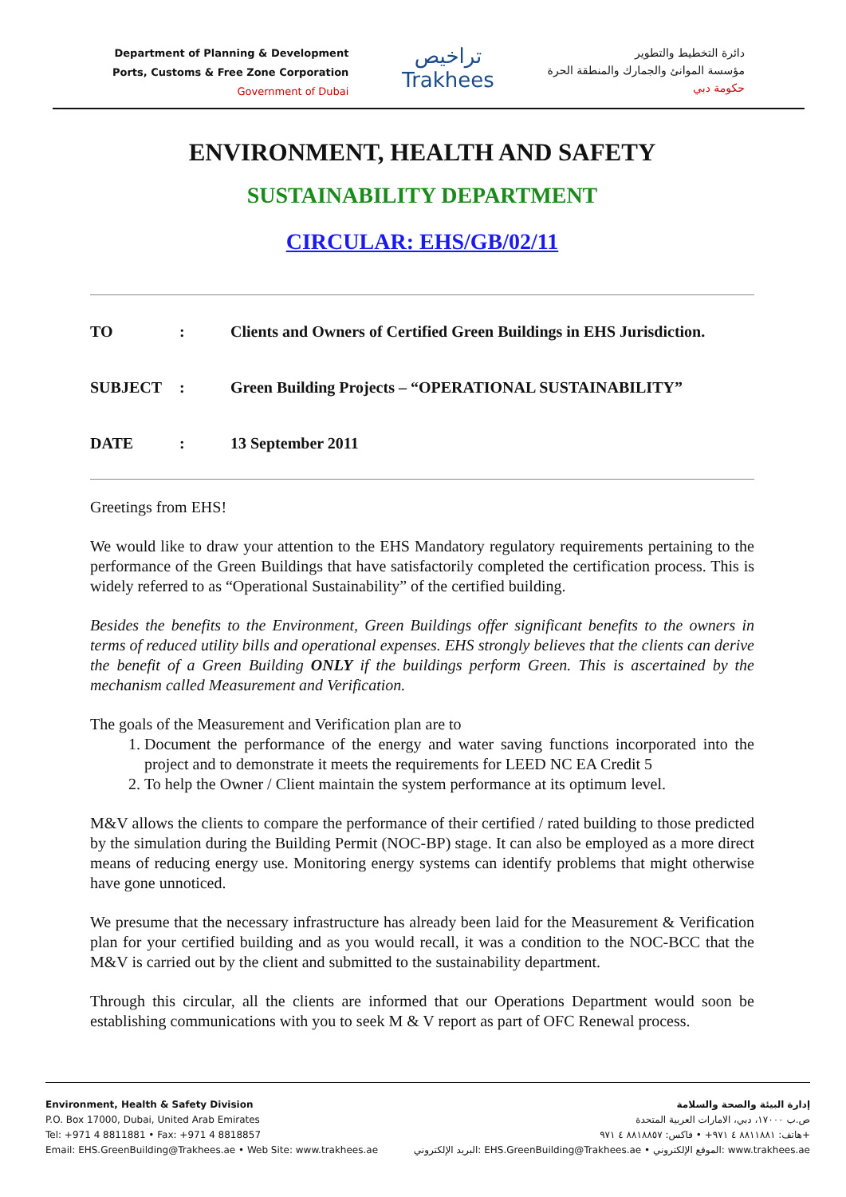Department of Planning & Development
Ports, Customs & Free Zone Corporation
Government of Dubai
تراخيص
Trakhees
دائرة التخطيط والتطوير
مؤسسة الموانئ والجمارك والمنطقة الحرة
حكومة دبي
ENVIRONMENT, HEALTH AND SAFETY
SUSTAINABILITY DEPARTMENT
CIRCULAR: EHS/GB/02/11
| TO | : | Clients and Owners of Certified Green Buildings in EHS Jurisdiction. |
| SUBJECT | : | Green Building Projects – “OPERATIONAL SUSTAINABILITY” |
| DATE | : | 13 September 2011 |
Greetings from EHS!
We would like to draw your attention to the EHS Mandatory regulatory requirements pertaining to the performance of the Green Buildings that have satisfactorily completed the certification process. This is widely referred to as “Operational Sustainability” of the certified building.
Besides the benefits to the Environment, Green Buildings offer significant benefits to the owners in terms of reduced utility bills and operational expenses. EHS strongly believes that the clients can derive the benefit of a Green Building ONLY if the buildings perform Green. This is ascertained by the mechanism called Measurement and Verification.
The goals of the Measurement and Verification plan are to
1. Document the performance of the energy and water saving functions incorporated into the project and to demonstrate it meets the requirements for LEED NC EA Credit 5
2. To help the Owner / Client maintain the system performance at its optimum level.
M&V allows the clients to compare the performance of their certified / rated building to those predicted by the simulation during the Building Permit (NOC-BP) stage. It can also be employed as a more direct means of reducing energy use. Monitoring energy systems can identify problems that might otherwise have gone unnoticed.
We presume that the necessary infrastructure has already been laid for the Measurement & Verification plan for your certified building and as you would recall, it was a condition to the NOC-BCC that the M&V is carried out by the client and submitted to the sustainability department.
Through this circular, all the clients are informed that our Operations Department would soon be establishing communications with you to seek M & V report as part of OFC Renewal process.
Environment, Health & Safety Division
P.O. Box 17000, Dubai, United Arab Emirates
Tel: +971 4 8811881 • Fax: +971 4 8818857
Email: EHS.GreenBuilding@Trakhees.ae • Web Site: www.trakhees.ae
إدارة البيئة والصحة والسلامة
ص.ب ١٧٠٠٠، دبي، الامارات العربية المتحدة
هاتف: ٨٨١١٨٨١ ٤ ٩٧١+ • فاكس: ٨٨١٨٨٥٧ ٤ ٩٧١+
البريد الإلكتروني: EHS.GreenBuilding@Trakhees.ae • الموقع الإلكتروني: www.trakhees.ae